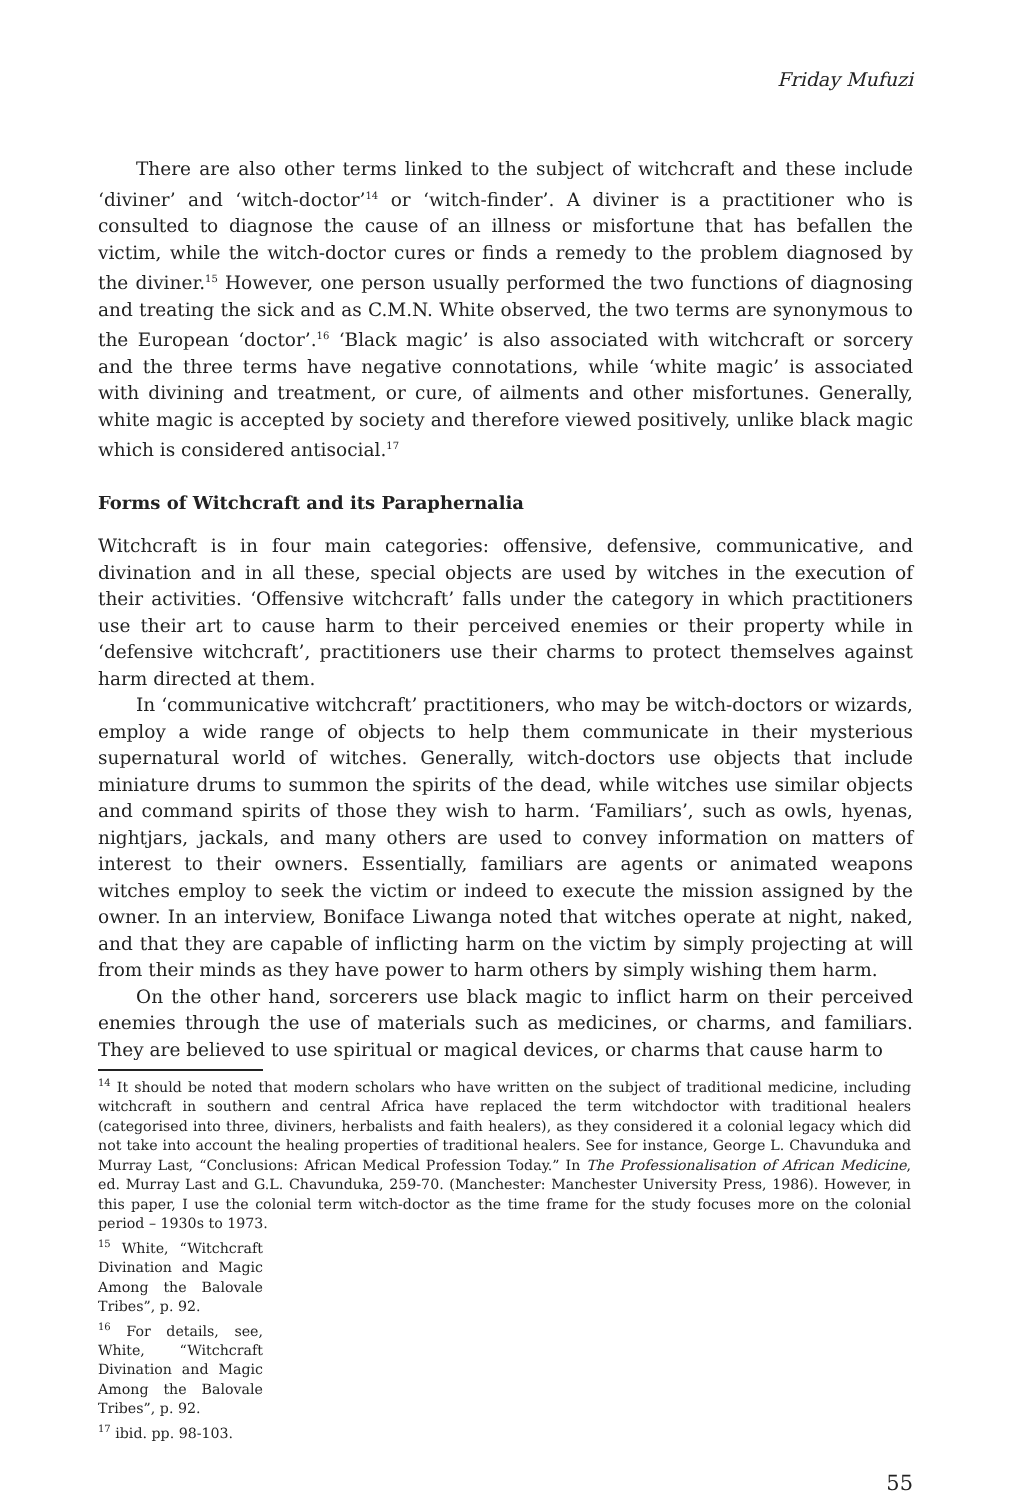Friday Mufuzi
There are also other terms linked to the subject of witchcraft and these include ‘diviner’ and ‘witch-doctor’<sup>14</sup> or ‘witch-finder’. A diviner is a practitioner who is consulted to diagnose the cause of an illness or misfortune that has befallen the victim, while the witch-doctor cures or finds a remedy to the problem diagnosed by the diviner.<sup>15</sup> However, one person usually performed the two functions of diagnosing and treating the sick and as C.M.N. White observed, the two terms are synonymous to the European ‘doctor’.<sup>16</sup> ‘Black magic’ is also associated with witchcraft or sorcery and the three terms have negative connotations, while ‘white magic’ is associated with divining and treatment, or cure, of ailments and other misfortunes. Generally, white magic is accepted by society and therefore viewed positively, unlike black magic which is considered antisocial.<sup>17</sup>
Forms of Witchcraft and its Paraphernalia
Witchcraft is in four main categories: offensive, defensive, communicative, and divination and in all these, special objects are used by witches in the execution of their activities. ‘Offensive witchcraft’ falls under the category in which practitioners use their art to cause harm to their perceived enemies or their property while in ‘defensive witchcraft’, practitioners use their charms to protect themselves against harm directed at them.
In ‘communicative witchcraft’ practitioners, who may be witch-doctors or wizards, employ a wide range of objects to help them communicate in their mysterious supernatural world of witches. Generally, witch-doctors use objects that include miniature drums to summon the spirits of the dead, while witches use similar objects and command spirits of those they wish to harm. ‘Familiars’, such as owls, hyenas, nightjars, jackals, and many others are used to convey information on matters of interest to their owners. Essentially, familiars are agents or animated weapons witches employ to seek the victim or indeed to execute the mission assigned by the owner. In an interview, Boniface Liwanga noted that witches operate at night, naked, and that they are capable of inflicting harm on the victim by simply projecting at will from their minds as they have power to harm others by simply wishing them harm.
On the other hand, sorcerers use black magic to inflict harm on their perceived enemies through the use of materials such as medicines, or charms, and familiars. They are believed to use spiritual or magical devices, or charms that cause harm to
<sup>14</sup> It should be noted that modern scholars who have written on the subject of traditional medicine, including witchcraft in southern and central Africa have replaced the term witchdoctor with traditional healers (categorised into three, diviners, herbalists and faith healers), as they considered it a colonial legacy which did not take into account the healing properties of traditional healers. See for instance, George L. Chavunduka and Murray Last, “Conclusions: African Medical Profession Today.” In The Professionalisation of African Medicine, ed. Murray Last and G.L. Chavunduka, 259-70. (Manchester: Manchester University Press, 1986). However, in this paper, I use the colonial term witch-doctor as the time frame for the study focuses more on the colonial period – 1930s to 1973.
<sup>15</sup> White, “Witchcraft Divination and Magic Among the Balovale Tribes”, p. 92.
<sup>16</sup> For details, see, White, “Witchcraft Divination and Magic Among the Balovale Tribes”, p. 92.
<sup>17</sup> ibid. pp. 98-103.
55